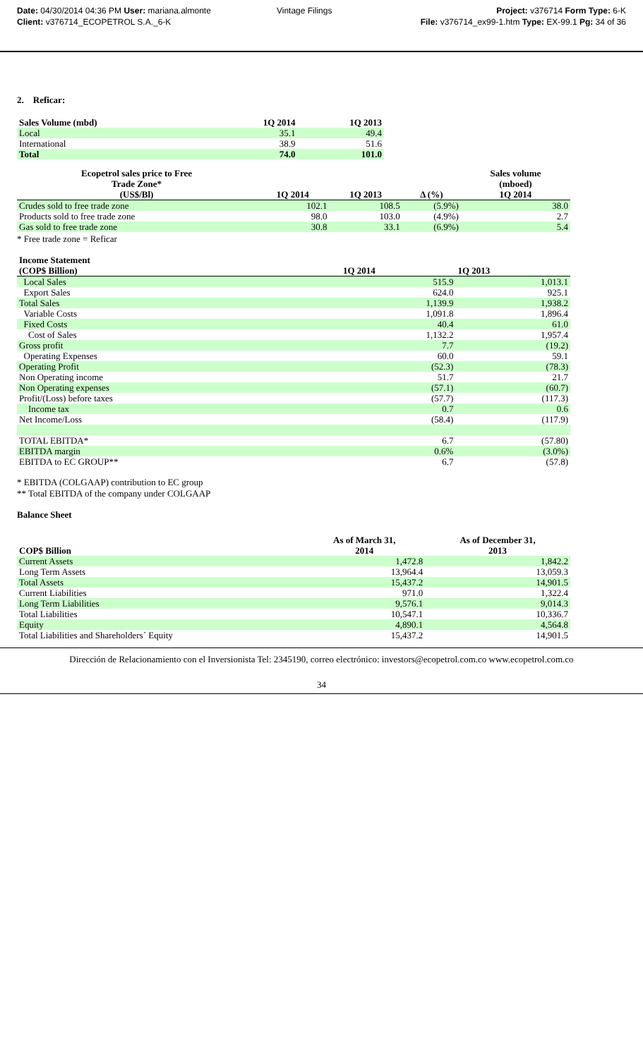| Date: 04/30/2014 04:36 PM User: mariana.almonte | Vintage Filings | Project: v376714 Form Type: 6-K |
| Client: v376714_ECOPETROL S.A._6-K | | File: v376714_ex99-1.htm Type: EX-99.1 Pg: 34 of 36 |
2. Reficar:
| Sales Volume (mbd) | 1Q 2014 | 1Q 2013 |
| --- | --- | --- |
| Local | 35.1 | 49.4 |
| International | 38.9 | 51.6 |
| Total | 74.0 | 101.0 |
| Ecopetrol sales price to Free Trade Zone* (US$/Bl) | 1Q 2014 | 1Q 2013 | Δ (%) | Sales volume (mboed) 1Q 2014 |
| --- | --- | --- | --- | --- |
| Crudes sold to free trade zone | 102.1 | 108.5 | (5.9%) | 38.0 |
| Products sold to free trade zone | 98.0 | 103.0 | (4.9%) | 2.7 |
| Gas sold to free trade zone | 30.8 | 33.1 | (6.9%) | 5.4 |
* Free trade zone = Reficar
| Income Statement (COP$ Billion) | 1Q 2014 | 1Q 2013 |
| --- | --- | --- |
| Local Sales | 515.9 | 1,013.1 |
| Export Sales | 624.0 | 925.1 |
| Total Sales | 1,139.9 | 1,938.2 |
| Variable Costs | 1,091.8 | 1,896.4 |
| Fixed Costs | 40.4 | 61.0 |
| Cost of Sales | 1,132.2 | 1,957.4 |
| Gross profit | 7.7 | (19.2) |
| Operating Expenses | 60.0 | 59.1 |
| Operating Profit | (52.3) | (78.3) |
| Non Operating income | 51.7 | 21.7 |
| Non Operating expenses | (57.1) | (60.7) |
| Profit/(Loss) before taxes | (57.7) | (117.3) |
| Income tax | 0.7 | 0.6 |
| Net Income/Loss | (58.4) | (117.9) |
| TOTAL EBITDA* | 6.7 | (57.80) |
| EBITDA margin | 0.6% | (3.0%) |
| EBITDA to EC GROUP** | 6.7 | (57.8) |
* EBITDA (COLGAAP) contribution to EC group
** Total EBITDA of the company under COLGAAP
Balance Sheet
| COP$ Billion | As of March 31, 2014 | As of December 31, 2013 |
| --- | --- | --- |
| Current Assets | 1,472.8 | 1,842.2 |
| Long Term Assets | 13,964.4 | 13,059.3 |
| Total Assets | 15,437.2 | 14,901.5 |
| Current Liabilities | 971.0 | 1,322.4 |
| Long Term Liabilities | 9,576.1 | 9,014.3 |
| Total Liabilities | 10,547.1 | 10,336.7 |
| Equity | 4,890.1 | 4,564.8 |
| Total Liabilities and Shareholders´ Equity | 15,437.2 | 14,901.5 |
Dirección de Relacionamiento con el Inversionista Tel: 2345190, correo electrónico: investors@ecopetrol.com.co www.ecopetrol.com.co
34